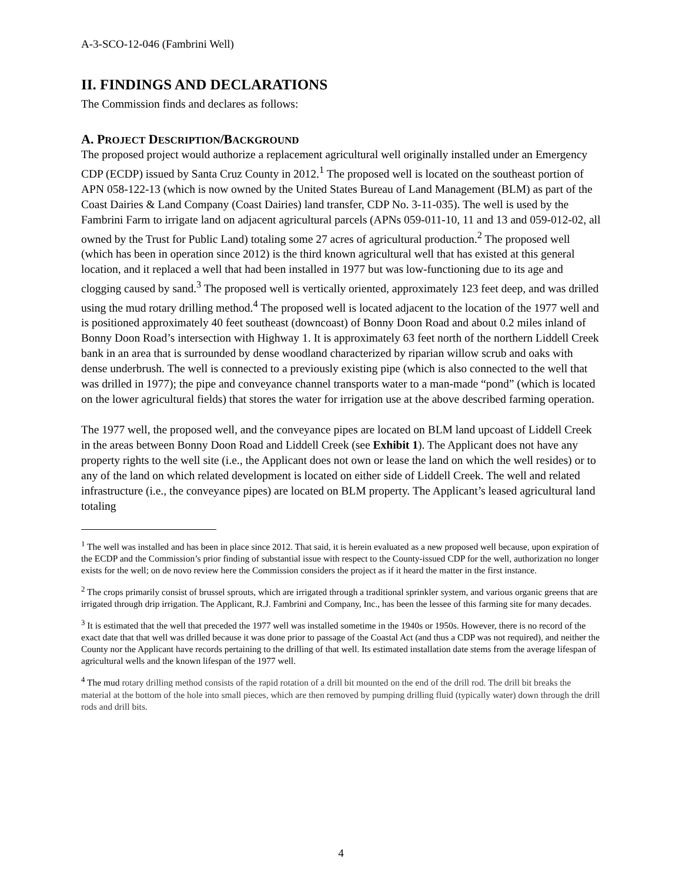A-3-SCO-12-046 (Fambrini Well)
II. FINDINGS AND DECLARATIONS
The Commission finds and declares as follows:
A. PROJECT DESCRIPTION/BACKGROUND
The proposed project would authorize a replacement agricultural well originally installed under an Emergency CDP (ECDP) issued by Santa Cruz County in 2012.<sup>1</sup> The proposed well is located on the southeast portion of APN 058-122-13 (which is now owned by the United States Bureau of Land Management (BLM) as part of the Coast Dairies & Land Company (Coast Dairies) land transfer, CDP No. 3-11-035). The well is used by the Fambrini Farm to irrigate land on adjacent agricultural parcels (APNs 059-011-10, 11 and 13 and 059-012-02, all owned by the Trust for Public Land) totaling some 27 acres of agricultural production.<sup>2</sup> The proposed well (which has been in operation since 2012) is the third known agricultural well that has existed at this general location, and it replaced a well that had been installed in 1977 but was low-functioning due to its age and clogging caused by sand.<sup>3</sup> The proposed well is vertically oriented, approximately 123 feet deep, and was drilled using the mud rotary drilling method.<sup>4</sup> The proposed well is located adjacent to the location of the 1977 well and is positioned approximately 40 feet southeast (downcoast) of Bonny Doon Road and about 0.2 miles inland of Bonny Doon Road’s intersection with Highway 1. It is approximately 63 feet north of the northern Liddell Creek bank in an area that is surrounded by dense woodland characterized by riparian willow scrub and oaks with dense underbrush. The well is connected to a previously existing pipe (which is also connected to the well that was drilled in 1977); the pipe and conveyance channel transports water to a man-made “pond” (which is located on the lower agricultural fields) that stores the water for irrigation use at the above described farming operation.
The 1977 well, the proposed well, and the conveyance pipes are located on BLM land upcoast of Liddell Creek in the areas between Bonny Doon Road and Liddell Creek (see Exhibit 1). The Applicant does not have any property rights to the well site (i.e., the Applicant does not own or lease the land on which the well resides) or to any of the land on which related development is located on either side of Liddell Creek. The well and related infrastructure (i.e., the conveyance pipes) are located on BLM property. The Applicant’s leased agricultural land totaling
<sup>1</sup> The well was installed and has been in place since 2012. That said, it is herein evaluated as a new proposed well because, upon expiration of the ECDP and the Commission’s prior finding of substantial issue with respect to the County-issued CDP for the well, authorization no longer exists for the well; on de novo review here the Commission considers the project as if it heard the matter in the first instance.
<sup>2</sup> The crops primarily consist of brussel sprouts, which are irrigated through a traditional sprinkler system, and various organic greens that are irrigated through drip irrigation. The Applicant, R.J. Fambrini and Company, Inc., has been the lessee of this farming site for many decades.
<sup>3</sup> It is estimated that the well that preceded the 1977 well was installed sometime in the 1940s or 1950s. However, there is no record of the exact date that that well was drilled because it was done prior to passage of the Coastal Act (and thus a CDP was not required), and neither the County nor the Applicant have records pertaining to the drilling of that well. Its estimated installation date stems from the average lifespan of agricultural wells and the known lifespan of the 1977 well.
<sup>4</sup> The mud rotary drilling method consists of the rapid rotation of a drill bit mounted on the end of the drill rod. The drill bit breaks the material at the bottom of the hole into small pieces, which are then removed by pumping drilling fluid (typically water) down through the drill rods and drill bits.
4